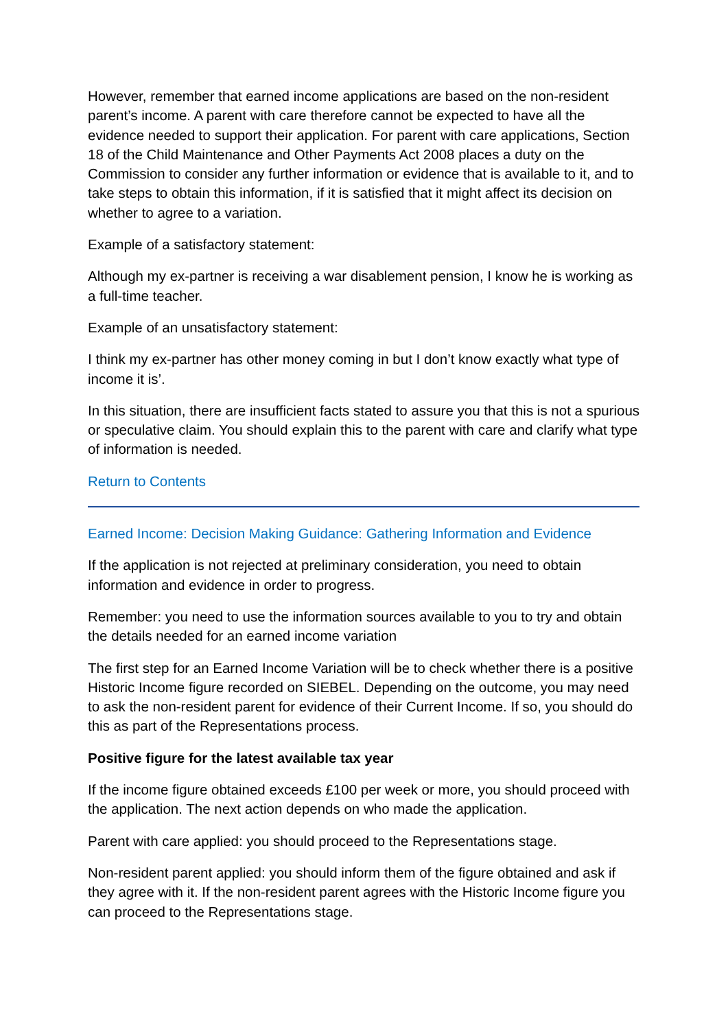However, remember that earned income applications are based on the non-resident parent’s income. A parent with care therefore cannot be expected to have all the evidence needed to support their application. For parent with care applications, Section 18 of the Child Maintenance and Other Payments Act 2008 places a duty on the Commission to consider any further information or evidence that is available to it, and to take steps to obtain this information, if it is satisfied that it might affect its decision on whether to agree to a variation.
Example of a satisfactory statement:
Although my ex-partner is receiving a war disablement pension, I know he is working as a full-time teacher.
Example of an unsatisfactory statement:
I think my ex-partner has other money coming in but I don’t know exactly what type of income it is’.
In this situation, there are insufficient facts stated to assure you that this is not a spurious or speculative claim. You should explain this to the parent with care and clarify what type of information is needed.
Return to Contents
Earned Income: Decision Making Guidance: Gathering Information and Evidence
If the application is not rejected at preliminary consideration, you need to obtain information and evidence in order to progress.
Remember: you need to use the information sources available to you to try and obtain the details needed for an earned income variation
The first step for an Earned Income Variation will be to check whether there is a positive Historic Income figure recorded on SIEBEL. Depending on the outcome, you may need to ask the non-resident parent for evidence of their Current Income. If so, you should do this as part of the Representations process.
Positive figure for the latest available tax year
If the income figure obtained exceeds £100 per week or more, you should proceed with the application. The next action depends on who made the application.
Parent with care applied: you should proceed to the Representations stage.
Non-resident parent applied: you should inform them of the figure obtained and ask if they agree with it. If the non-resident parent agrees with the Historic Income figure you can proceed to the Representations stage.